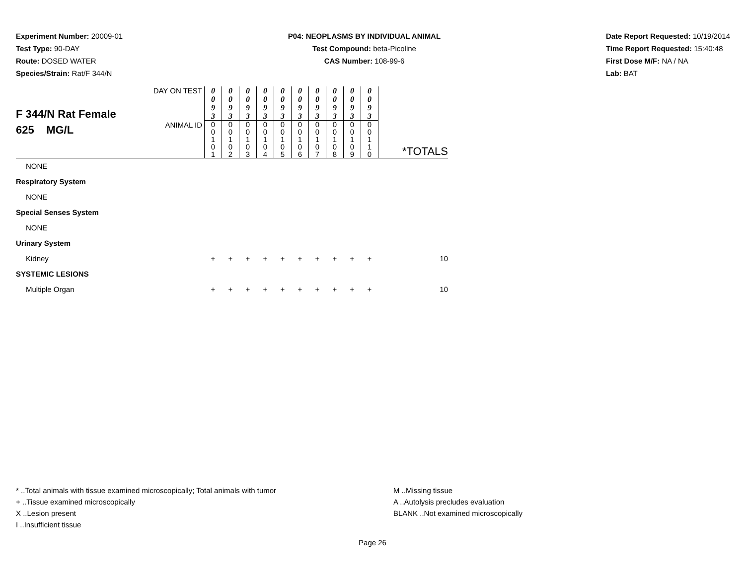Experiment Number: 20009-01
Test Type: 90-DAY
Route: DOSED WATER
Species/Strain: Rat/F 344/N
P04: NEOPLASMS BY INDIVIDUAL ANIMAL
Test Compound: beta-Picoline
CAS Number: 108-99-6
Date Report Requested: 10/19/2014
Time Report Requested: 15:40:48
First Dose M/F: NA / NA
Lab: BAT
| F 344/N Rat Female 625 MG/L | DAY ON TEST | 0 0 9 3 | 0 0 9 3 | 0 0 9 3 | 0 0 9 3 | 0 0 9 3 | 0 0 9 3 | 0 0 9 3 | 0 0 9 3 | 0 0 9 3 | 0 0 9 3 | |
| | ANIMAL ID | 0 0 1 0 1 | 0 0 1 0 2 | 0 0 1 0 3 | 0 0 1 0 4 | 0 0 1 0 5 | 0 0 1 0 6 | 0 0 1 0 7 | 0 0 1 0 8 | 0 0 1 0 9 | 0 0 1 1 0 | *TOTALS |
| NONE | | | | | | | | | | | | |
| Respiratory System | | | | | | | | | | | | |
| NONE | | | | | | | | | | | | |
| Special Senses System | | | | | | | | | | | | |
| NONE | | | | | | | | | | | | |
| Urinary System | | | | | | | | | | | | |
| Kidney | | + | + | + | + | + | + | + | + | + | + | 10 |
| SYSTEMIC LESIONS | | | | | | | | | | | | |
| Multiple Organ | | + | + | + | + | + | + | + | + | + | + | 10 |
* ..Total animals with tissue examined microscopically; Total animals with tumor
+ ..Tissue examined microscopically
X ..Lesion present
I ..Insufficient tissue
M ..Missing tissue
A ..Autolysis precludes evaluation
BLANK ..Not examined microscopically
Page 26